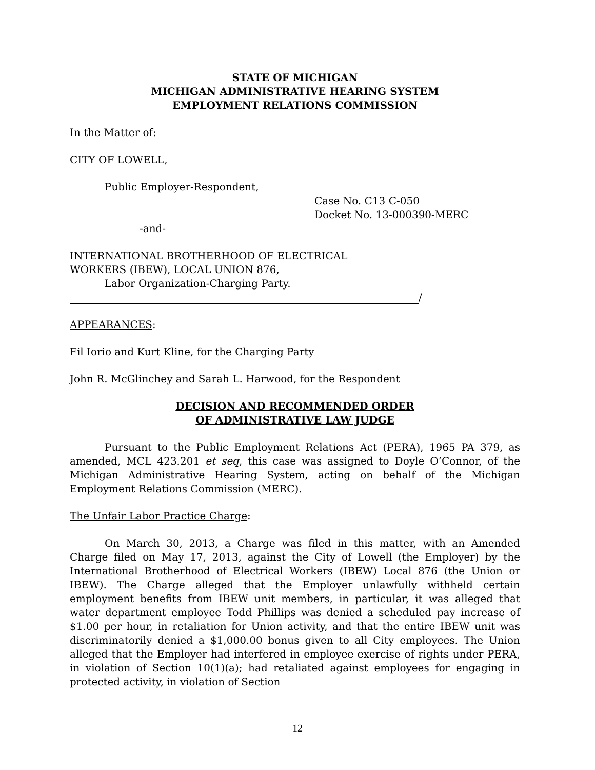STATE OF MICHIGAN
MICHIGAN ADMINISTRATIVE HEARING SYSTEM
EMPLOYMENT RELATIONS COMMISSION
In the Matter of:
CITY OF LOWELL,
Public Employer-Respondent,
Case No. C13 C-050
Docket No. 13-000390-MERC
-and-
INTERNATIONAL BROTHERHOOD OF ELECTRICAL
WORKERS (IBEW), LOCAL UNION 876,
Labor Organization-Charging Party.
/
APPEARANCES:
Fil Iorio and Kurt Kline, for the Charging Party
John R. McGlinchey and Sarah L. Harwood, for the Respondent
DECISION AND RECOMMENDED ORDER
OF ADMINISTRATIVE LAW JUDGE
Pursuant to the Public Employment Relations Act (PERA), 1965 PA 379, as amended, MCL 423.201 et seq, this case was assigned to Doyle O’Connor, of the Michigan Administrative Hearing System, acting on behalf of the Michigan Employment Relations Commission (MERC).
The Unfair Labor Practice Charge:
On March 30, 2013, a Charge was filed in this matter, with an Amended Charge filed on May 17, 2013, against the City of Lowell (the Employer) by the International Brotherhood of Electrical Workers (IBEW) Local 876 (the Union or IBEW). The Charge alleged that the Employer unlawfully withheld certain employment benefits from IBEW unit members, in particular, it was alleged that water department employee Todd Phillips was denied a scheduled pay increase of $1.00 per hour, in retaliation for Union activity, and that the entire IBEW unit was discriminatorily denied a $1,000.00 bonus given to all City employees. The Union alleged that the Employer had interfered in employee exercise of rights under PERA, in violation of Section 10(1)(a); had retaliated against employees for engaging in protected activity, in violation of Section
12